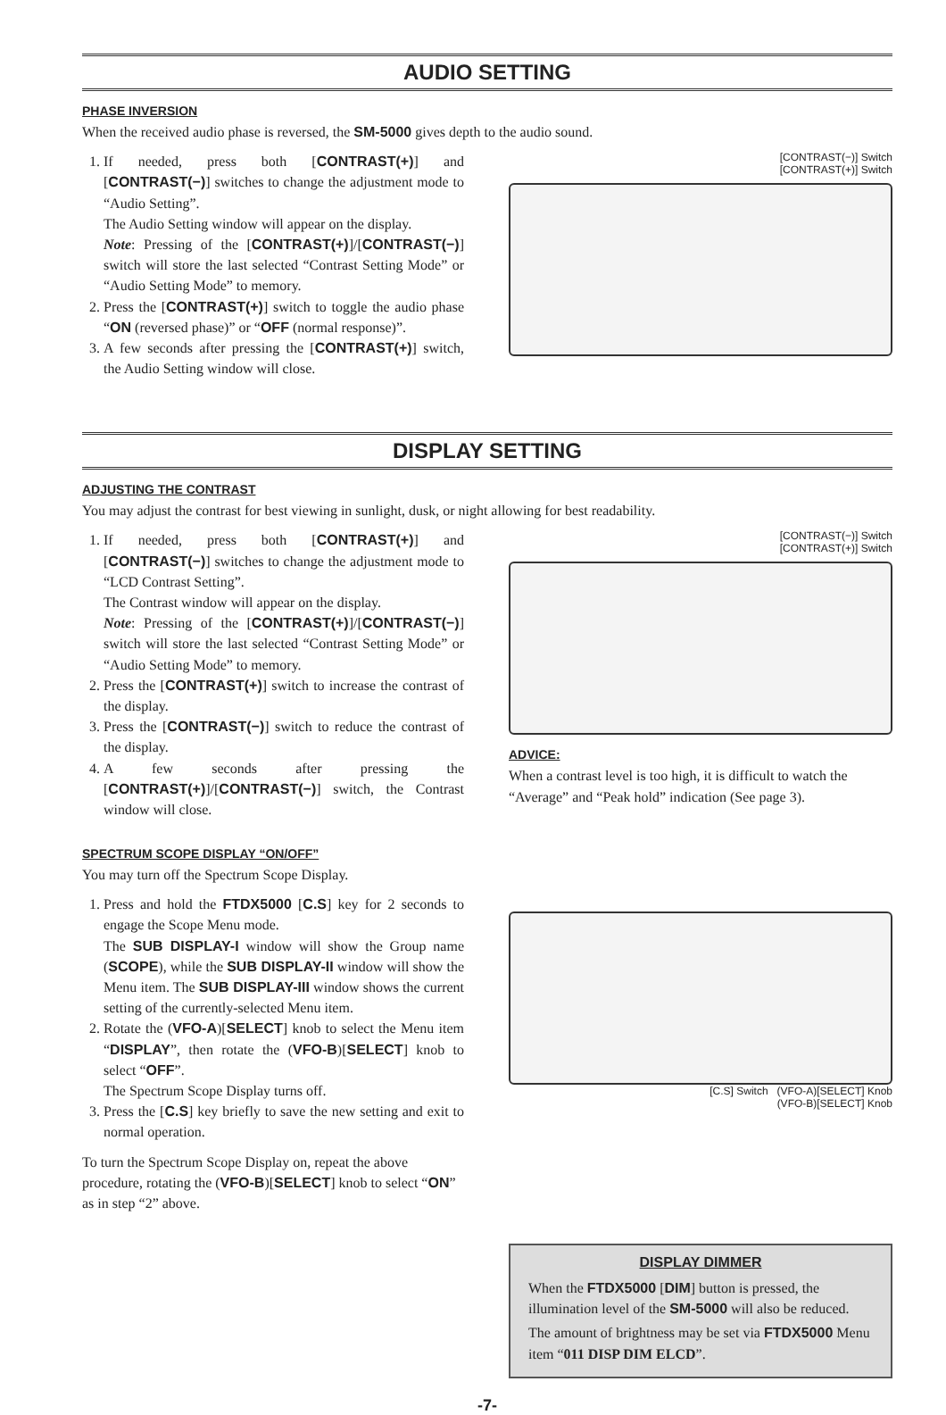AUDIO SETTING
PHASE INVERSION
When the received audio phase is reversed, the SM-5000 gives depth to the audio sound.
1. If needed, press both [CONTRAST(+)] and [CONTRAST(−)] switches to change the adjustment mode to “Audio Setting”.
The Audio Setting window will appear on the display.
Note: Pressing of the [CONTRAST(+)]/[CONTRAST(−)] switch will store the last selected “Contrast Setting Mode” or “Audio Setting Mode” to memory.
2. Press the [CONTRAST(+)] switch to toggle the audio phase “ON (reversed phase)” or “OFF (normal response)”.
3. A few seconds after pressing the [CONTRAST(+)] switch, the Audio Setting window will close.
[CONTRAST(−)] Switch
[CONTRAST(+)] Switch
DISPLAY SETTING
ADJUSTING THE CONTRAST
You may adjust the contrast for best viewing in sunlight, dusk, or night allowing for best readability.
1. If needed, press both [CONTRAST(+)] and [CONTRAST(−)] switches to change the adjustment mode to “LCD Contrast Setting”.
The Contrast window will appear on the display.
Note: Pressing of the [CONTRAST(+)]/[CONTRAST(−)] switch will store the last selected “Contrast Setting Mode” or “Audio Setting Mode” to memory.
2. Press the [CONTRAST(+)] switch to increase the contrast of the display.
3. Press the [CONTRAST(−)] switch to reduce the contrast of the display.
4. A few seconds after pressing the [CONTRAST(+)]/[CONTRAST(−)] switch, the Contrast window will close.
[CONTRAST(−)] Switch
[CONTRAST(+)] Switch
ADVICE:
When a contrast level is too high, it is difficult to watch the “Average” and “Peak hold” indication (See page 3).
SPECTRUM SCOPE DISPLAY “ON/OFF”
You may turn off the Spectrum Scope Display.
1. Press and hold the FTDX5000 [C.S] key for 2 seconds to engage the Scope Menu mode.
The SUB DISPLAY-I window will show the Group name (SCOPE), while the SUB DISPLAY-II window will show the Menu item. The SUB DISPLAY-III window shows the current setting of the currently-selected Menu item.
2. Rotate the (VFO-A)[SELECT] knob to select the Menu item “DISPLAY”, then rotate the (VFO-B)[SELECT] knob to select “OFF”.
The Spectrum Scope Display turns off.
3. Press the [C.S] key briefly to save the new setting and exit to normal operation.
To turn the Spectrum Scope Display on, repeat the above procedure, rotating the (VFO-B)[SELECT] knob to select “ON” as in step “2” above.
[C.S] Switch (VFO-A)[SELECT] Knob
(VFO-B)[SELECT] Knob
DISPLAY DIMMER
When the FTDX5000 [DIM] button is pressed, the illumination level of the SM-5000 will also be reduced.
The amount of brightness may be set via FTDX5000 Menu item “011 DISP DIM ELCD”.
-7-